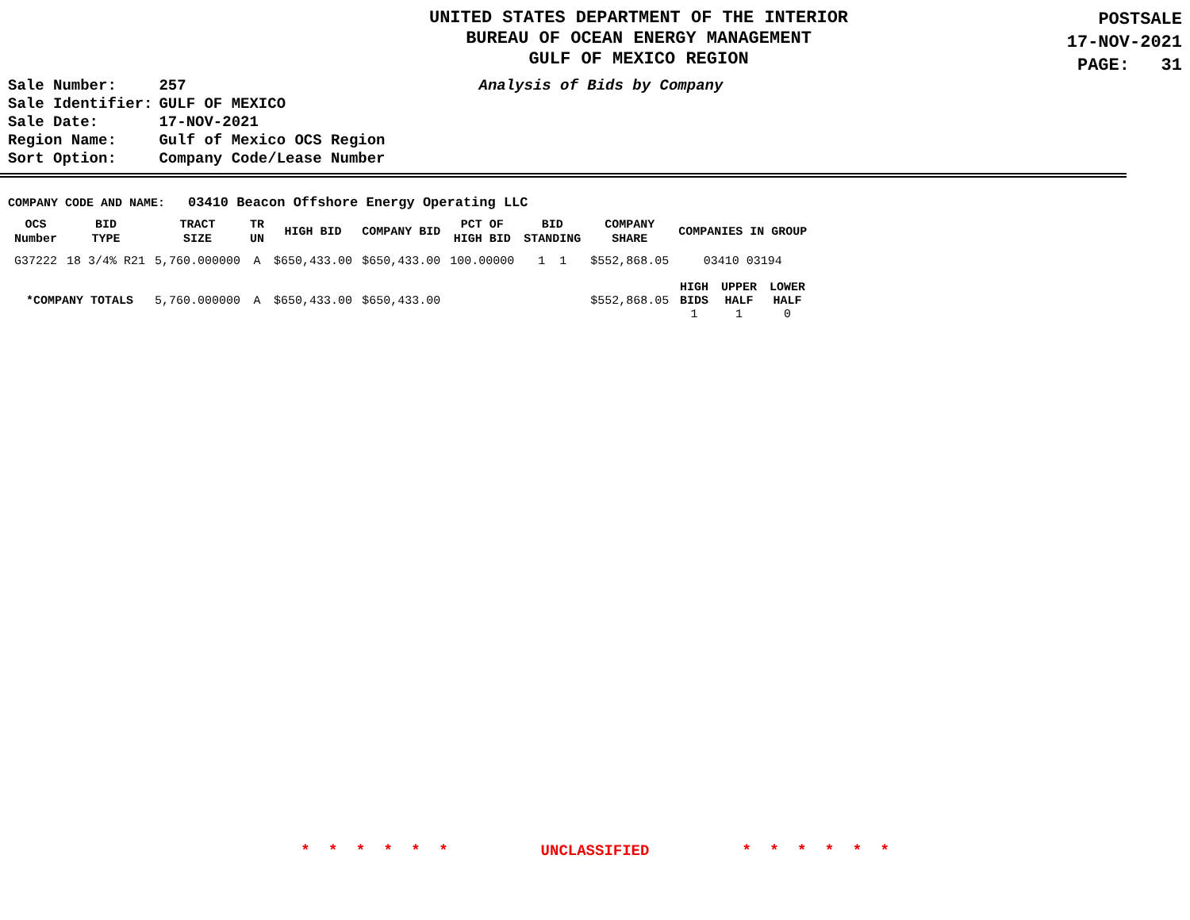UNITED STATES DEPARTMENT OF THE INTERIOR
BUREAU OF OCEAN ENERGY MANAGEMENT
GULF OF MEXICO REGION
POSTSALE
17-NOV-2021
PAGE: 31
| Sale Number: | 257 |
| Sale Identifier: | GULF OF MEXICO |
| Sale Date: | 17-NOV-2021 |
| Region Name: | Gulf of Mexico OCS Region |
| Sort Option: | Company Code/Lease Number |
Analysis of Bids by Company
COMPANY CODE AND NAME: 03410 Beacon Offshore Energy Operating LLC
| OCS Number | BID TYPE | TRACT SIZE | TR UN | HIGH BID | COMPANY BID | PCT OF HIGH BID | BID STANDING | COMPANY SHARE | COMPANIES IN GROUP | | |
| --- | --- | --- | --- | --- | --- | --- | --- | --- | --- | --- | --- |
| G37222 | 18 3/4% R21 | 5,760.000000 | A | $650,433.00 | $650,433.00 | 100.00000 | 1 1 | $552,868.05 | 03410 03194 | | |
| *COMPANY TOTALS | | 5,760.000000 | A | $650,433.00 | $650,433.00 | | | $552,868.05 | HIGH BIDS 1 | UPPER HALF 1 | LOWER HALF 0 |
* * * * * * UNCLASSIFIED * * * * * *